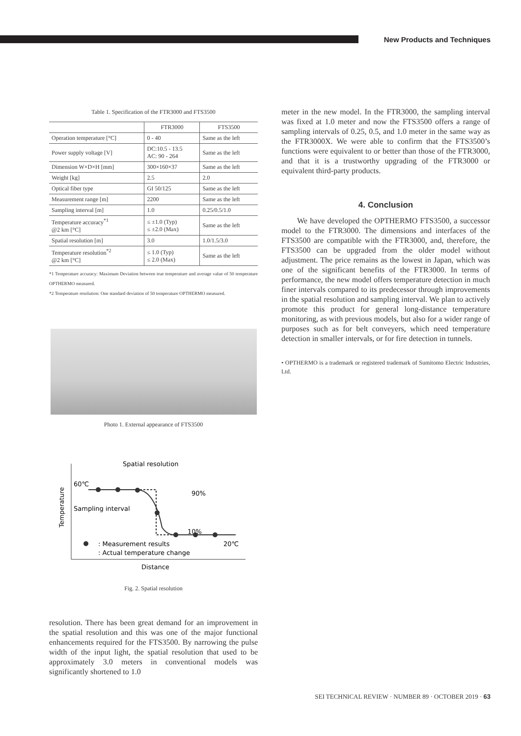New Products and Techniques
Table 1. Specification of the FTR3000 and FTS3500
| | FTR3000 | FTS3500 |
| --- | --- | --- |
| Operation temperature [°C] | 0 - 40 | Same as the left |
| Power supply voltage [V] | DC:10.5 - 13.5 AC: 90 - 264 | Same as the left |
| Dimension W×D×H [mm] | 300×160×37 | Same as the left |
| Weight [kg] | 2.5 | 2.0 |
| Optical fiber type | GI 50/125 | Same as the left |
| Measurement range [m] | 2200 | Same as the left |
| Sampling interval [m] | 1.0 | 0.25/0.5/1.0 |
| Temperature accuracy<sup>*1</sup> @2 km [°C] | ≤ ±1.0 (Typ) ≤ ±2.0 (Max) | Same as the left |
| Spatial resolution [m] | 3.0 | 1.0/1.5/3.0 |
| Temperature resolution<sup>*2</sup> @2 km [°C] | ≤ 1.0 (Typ) ≤ 2.0 (Max) | Same as the left |
*1 Temperature accuracy: Maximum Deviation between true temperature and average value of 50 temperature OPTHERMO measured.
*2 Temperature resolution: One standard deviation of 50 temperature OPTHERMO measured.
Photo 1. External appearance of FTS3500
Spatial resolution
Temperature
60℃
Sampling interval
90%
10%
20℃
: Measurement results
: Actual temperature change
Distance
Fig. 2. Spatial resolution
resolution. There has been great demand for an improvement in the spatial resolution and this was one of the major functional enhancements required for the FTS3500. By narrowing the pulse width of the input light, the spatial resolution that used to be approximately 3.0 meters in conventional models was significantly shortened to 1.0
meter in the new model. In the FTR3000, the sampling interval was fixed at 1.0 meter and now the FTS3500 offers a range of sampling intervals of 0.25, 0.5, and 1.0 meter in the same way as the FTR3000X. We were able to confirm that the FTS3500’s functions were equivalent to or better than those of the FTR3000, and that it is a trustworthy upgrading of the FTR3000 or equivalent third-party products.
4. Conclusion
We have developed the OPTHERMO FTS3500, a successor model to the FTR3000. The dimensions and interfaces of the FTS3500 are compatible with the FTR3000, and, therefore, the FTS3500 can be upgraded from the older model without adjustment. The price remains as the lowest in Japan, which was one of the significant benefits of the FTR3000. In terms of performance, the new model offers temperature detection in much finer intervals compared to its predecessor through improvements in the spatial resolution and sampling interval. We plan to actively promote this product for general long-distance temperature monitoring, as with previous models, but also for a wider range of purposes such as for belt conveyers, which need temperature detection in smaller intervals, or for fire detection in tunnels.
• OPTHERMO is a trademark or registered trademark of Sumitomo Electric Industries, Ltd.
SEI TECHNICAL REVIEW · NUMBER 89 · OCTOBER 2019 · 63